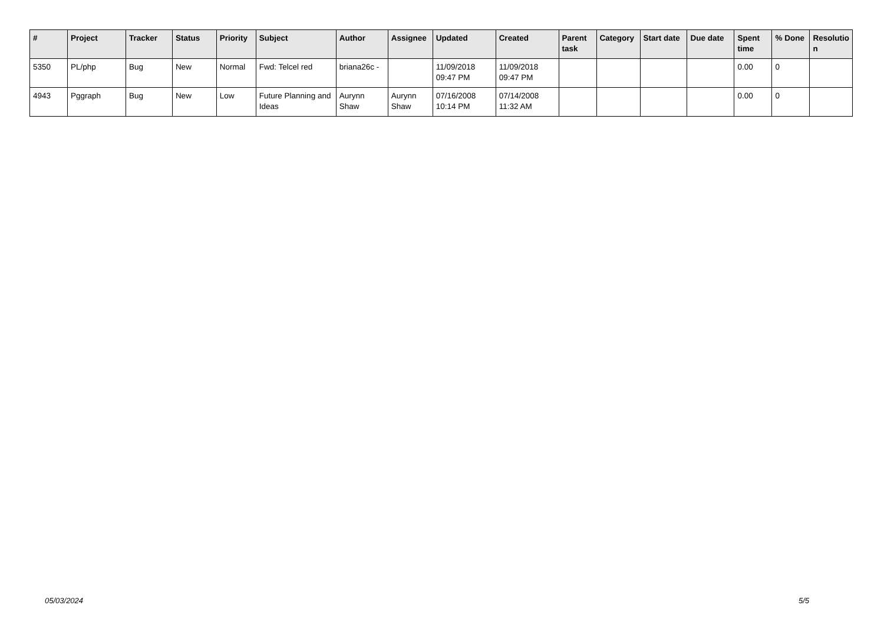| # | Project | Tracker | Status | Priority | Subject | Author | Assignee | Updated | Created | Parent task | Category | Start date | Due date | Spent time | % Done | Resolutio n |
| --- | --- | --- | --- | --- | --- | --- | --- | --- | --- | --- | --- | --- | --- | --- | --- | --- |
| 5350 | PL/php | Bug | New | Normal | Fwd: Telcel red | briana26c - | | 11/09/2018 09:47 PM | 11/09/2018 09:47 PM | | | | | 0.00 | 0 | |
| 4943 | Pggraph | Bug | New | Low | Future Planning and Ideas | Aurynn Shaw | Aurynn Shaw | 07/16/2008 10:14 PM | 07/14/2008 11:32 AM | | | | | 0.00 | 0 | |
05/03/2024 5/5